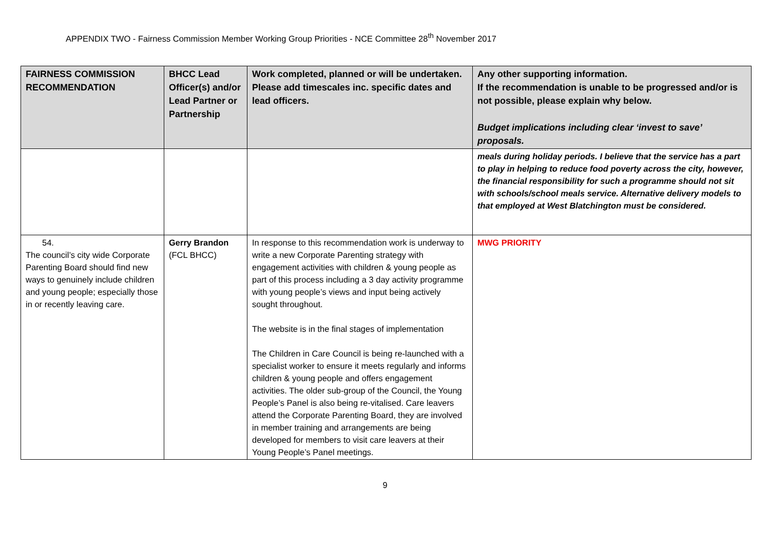APPENDIX TWO - Fairness Commission Member Working Group Priorities - NCE Committee 28<sup>th</sup> November 2017
| FAIRNESS COMMISSION RECOMMENDATION | BHCC Lead Officer(s) and/or Lead Partner or Partnership | Work completed, planned or will be undertaken. Please add timescales inc. specific dates and lead officers. | Any other supporting information. If the recommendation is unable to be progressed and/or is not possible, please explain why below. Budget implications including clear ‘invest to save’ proposals. |
| --- | --- | --- | --- |
| | | | meals during holiday periods. I believe that the service has a part to play in helping to reduce food poverty across the city, however, the financial responsibility for such a programme should not sit with schools/school meals service. Alternative delivery models to that employed at West Blatchington must be considered. |
| 54. The council’s city wide Corporate Parenting Board should find new ways to genuinely include children and young people; especially those in or recently leaving care. | Gerry Brandon (FCL BHCC) | In response to this recommendation work is underway to write a new Corporate Parenting strategy with engagement activities with children & young people as part of this process including a 3 day activity programme with young people’s views and input being actively sought throughout. The website is in the final stages of implementation The Children in Care Council is being re-launched with a specialist worker to ensure it meets regularly and informs children & young people and offers engagement activities. The older sub-group of the Council, the Young People’s Panel is also being re-vitalised. Care leavers attend the Corporate Parenting Board, they are involved in member training and arrangements are being developed for members to visit care leavers at their Young People’s Panel meetings. | MWG PRIORITY |
9